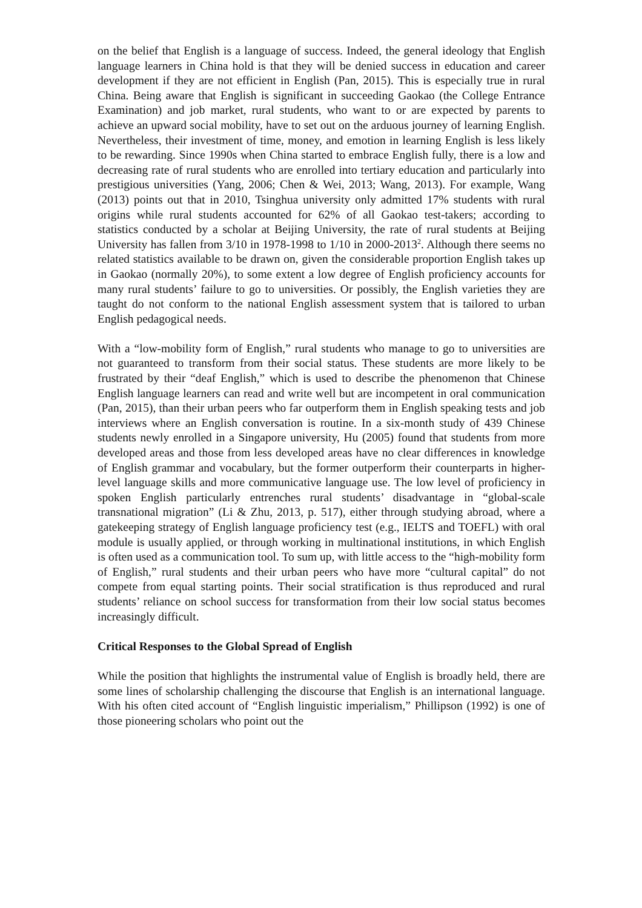on the belief that English is a language of success. Indeed, the general ideology that English language learners in China hold is that they will be denied success in education and career development if they are not efficient in English (Pan, 2015). This is especially true in rural China. Being aware that English is significant in succeeding Gaokao (the College Entrance Examination) and job market, rural students, who want to or are expected by parents to achieve an upward social mobility, have to set out on the arduous journey of learning English. Nevertheless, their investment of time, money, and emotion in learning English is less likely to be rewarding. Since 1990s when China started to embrace English fully, there is a low and decreasing rate of rural students who are enrolled into tertiary education and particularly into prestigious universities (Yang, 2006; Chen & Wei, 2013; Wang, 2013). For example, Wang (2013) points out that in 2010, Tsinghua university only admitted 17% students with rural origins while rural students accounted for 62% of all Gaokao test-takers; according to statistics conducted by a scholar at Beijing University, the rate of rural students at Beijing University has fallen from 3/10 in 1978-1998 to 1/10 in 2000-2013<sup>2</sup>. Although there seems no related statistics available to be drawn on, given the considerable proportion English takes up in Gaokao (normally 20%), to some extent a low degree of English proficiency accounts for many rural students’ failure to go to universities. Or possibly, the English varieties they are taught do not conform to the national English assessment system that is tailored to urban English pedagogical needs.
With a “low-mobility form of English,” rural students who manage to go to universities are not guaranteed to transform from their social status. These students are more likely to be frustrated by their “deaf English,” which is used to describe the phenomenon that Chinese English language learners can read and write well but are incompetent in oral communication (Pan, 2015), than their urban peers who far outperform them in English speaking tests and job interviews where an English conversation is routine. In a six-month study of 439 Chinese students newly enrolled in a Singapore university, Hu (2005) found that students from more developed areas and those from less developed areas have no clear differences in knowledge of English grammar and vocabulary, but the former outperform their counterparts in higher-level language skills and more communicative language use. The low level of proficiency in spoken English particularly entrenches rural students’ disadvantage in “global-scale transnational migration” (Li & Zhu, 2013, p. 517), either through studying abroad, where a gatekeeping strategy of English language proficiency test (e.g., IELTS and TOEFL) with oral module is usually applied, or through working in multinational institutions, in which English is often used as a communication tool. To sum up, with little access to the “high-mobility form of English,” rural students and their urban peers who have more “cultural capital” do not compete from equal starting points. Their social stratification is thus reproduced and rural students’ reliance on school success for transformation from their low social status becomes increasingly difficult.
Critical Responses to the Global Spread of English
While the position that highlights the instrumental value of English is broadly held, there are some lines of scholarship challenging the discourse that English is an international language. With his often cited account of “English linguistic imperialism,” Phillipson (1992) is one of those pioneering scholars who point out the